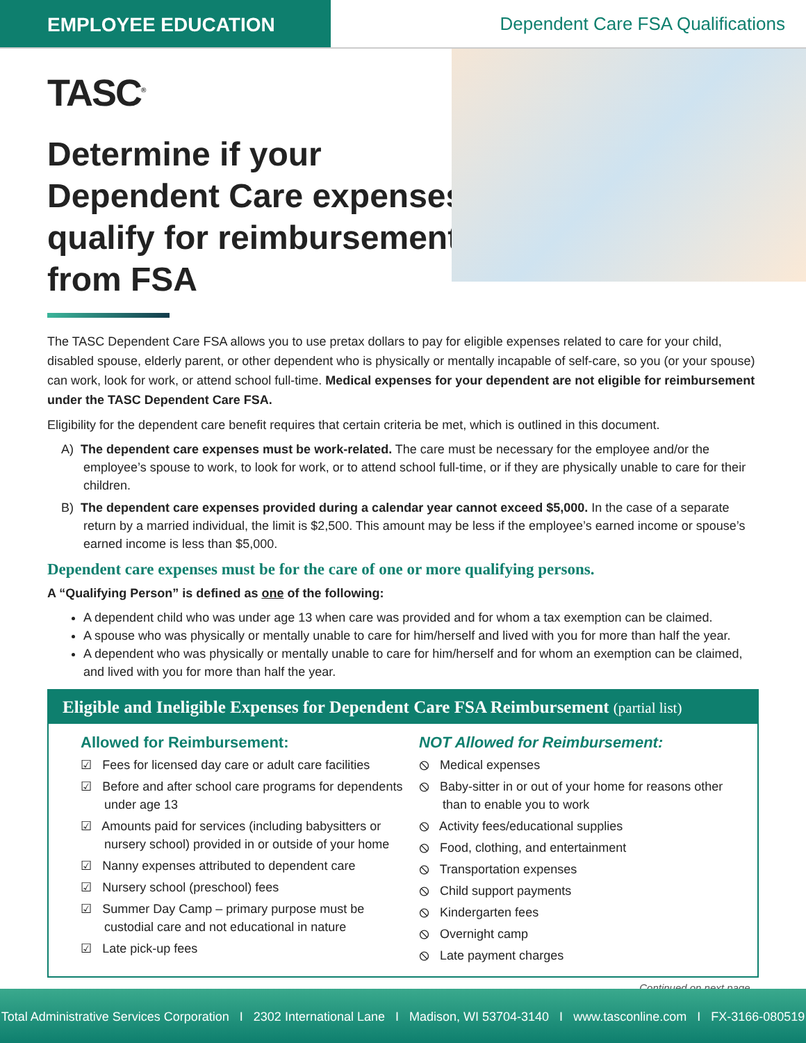EMPLOYEE EDUCATION
Dependent Care FSA Qualifications
TASC<sup>®</sup>
Determine if your Dependent Care expenses qualify for reimbursement from FSA
The TASC Dependent Care FSA allows you to use pretax dollars to pay for eligible expenses related to care for your child, disabled spouse, elderly parent, or other dependent who is physically or mentally incapable of self-care, so you (or your spouse) can work, look for work, or attend school full-time. Medical expenses for your dependent are not eligible for reimbursement under the TASC Dependent Care FSA.
Eligibility for the dependent care benefit requires that certain criteria be met, which is outlined in this document.
A) The dependent care expenses must be work-related. The care must be necessary for the employee and/or the employee’s spouse to work, to look for work, or to attend school full-time, or if they are physically unable to care for their children.
B) The dependent care expenses provided during a calendar year cannot exceed $5,000. In the case of a separate return by a married individual, the limit is $2,500. This amount may be less if the employee’s earned income or spouse’s earned income is less than $5,000.
Dependent care expenses must be for the care of one or more qualifying persons.
A “Qualifying Person” is defined as one of the following:
A dependent child who was under age 13 when care was provided and for whom a tax exemption can be claimed.
A spouse who was physically or mentally unable to care for him/herself and lived with you for more than half the year.
A dependent who was physically or mentally unable to care for him/herself and for whom an exemption can be claimed, and lived with you for more than half the year.
Eligible and Ineligible Expenses for Dependent Care FSA Reimbursement (partial list)
Allowed for Reimbursement:
☑ Fees for licensed day care or adult care facilities
☑ Before and after school care programs for dependents under age 13
☑ Amounts paid for services (including babysitters or nursery school) provided in or outside of your home
☑ Nanny expenses attributed to dependent care
☑ Nursery school (preschool) fees
☑ Summer Day Camp – primary purpose must be custodial care and not educational in nature
☑ Late pick-up fees
NOT Allowed for Reimbursement:
⦸ Medical expenses
⦸ Baby-sitter in or out of your home for reasons other than to enable you to work
⦸ Activity fees/educational supplies
⦸ Food, clothing, and entertainment
⦸ Transportation expenses
⦸ Child support payments
⦸ Kindergarten fees
⦸ Overnight camp
⦸ Late payment charges
Continued on next page...
Total Administrative Services Corporation I 2302 International Lane I Madison, WI 53704-3140 I www.tasconline.com I FX-3166-080519